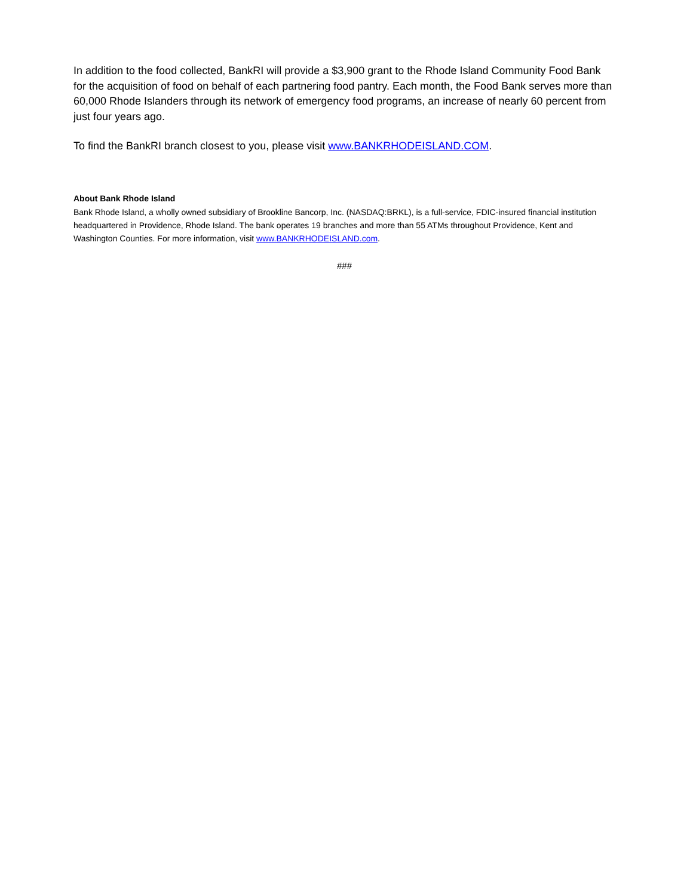In addition to the food collected, BankRI will provide a $3,900 grant to the Rhode Island Community Food Bank for the acquisition of food on behalf of each partnering food pantry. Each month, the Food Bank serves more than 60,000 Rhode Islanders through its network of emergency food programs, an increase of nearly 60 percent from just four years ago.
To find the BankRI branch closest to you, please visit www.BANKRHODEISLAND.COM.
About Bank Rhode Island
Bank Rhode Island, a wholly owned subsidiary of Brookline Bancorp, Inc. (NASDAQ:BRKL), is a full-service, FDIC-insured financial institution headquartered in Providence, Rhode Island. The bank operates 19 branches and more than 55 ATMs throughout Providence, Kent and Washington Counties. For more information, visit www.BANKRHODEISLAND.com.
###